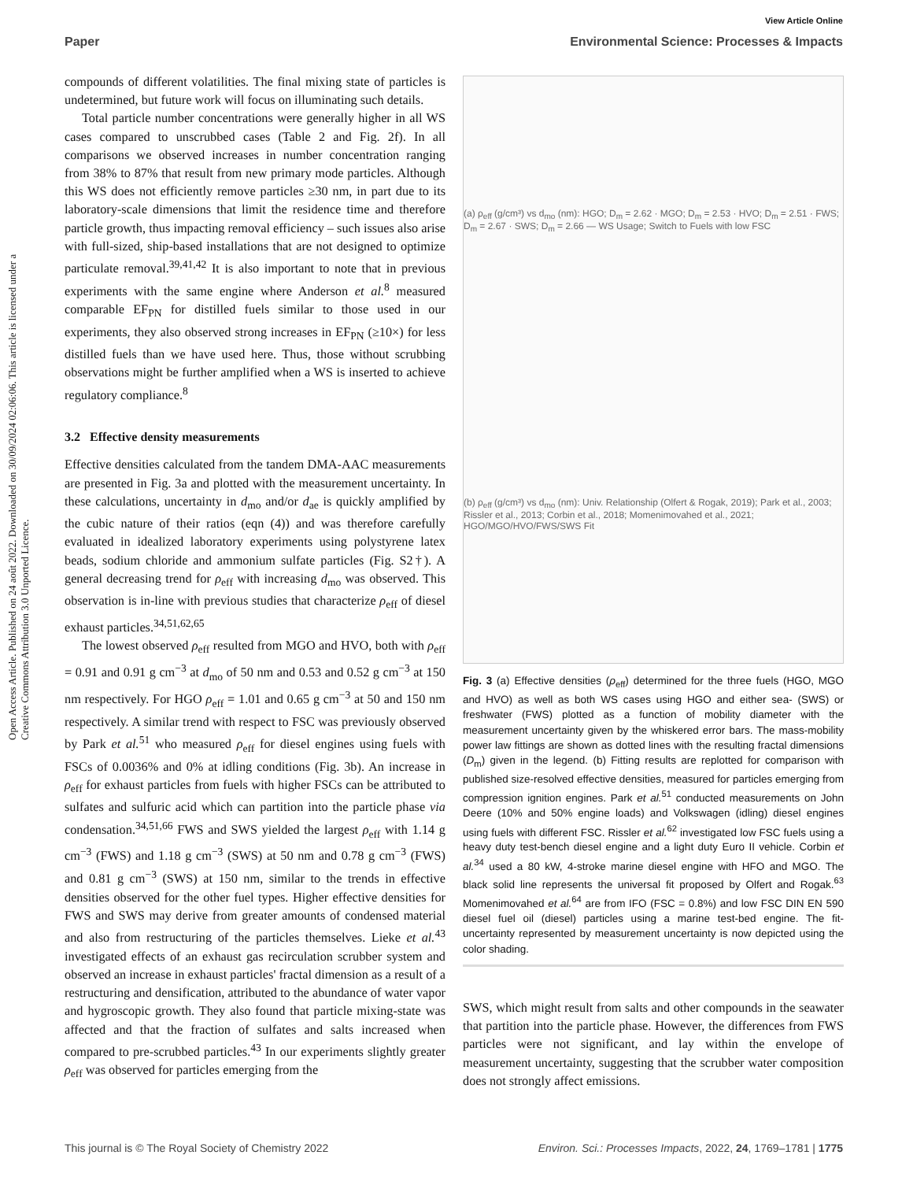Open Access Article. Published on 24 août 2022. Downloaded on 30/09/2024 02:06:06. This article is licensed under a Creative Commons Attribution 3.0 Unported Licence.
View Article Online
Paper Environmental Science: Processes & Impacts
compounds of different volatilities. The final mixing state of particles is undetermined, but future work will focus on illuminating such details.
Total particle number concentrations were generally higher in all WS cases compared to unscrubbed cases (Table 2 and Fig. 2f). In all comparisons we observed increases in number concentration ranging from 38% to 87% that result from new primary mode particles. Although this WS does not efficiently remove particles ≥30 nm, in part due to its laboratory-scale dimensions that limit the residence time and therefore particle growth, thus impacting removal efficiency – such issues also arise with full-sized, ship-based installations that are not designed to optimize particulate removal.<sup>39,41,42</sup> It is also important to note that in previous experiments with the same engine where Anderson et al.<sup>8</sup> measured comparable EF<sub>PN</sub> for distilled fuels similar to those used in our experiments, they also observed strong increases in EF<sub>PN</sub> (≥10×) for less distilled fuels than we have used here. Thus, those without scrubbing observations might be further amplified when a WS is inserted to achieve regulatory compliance.<sup>8</sup>
3.2 Effective density measurements
Effective densities calculated from the tandem DMA-AAC measurements are presented in Fig. 3a and plotted with the measurement uncertainty. In these calculations, uncertainty in d<sub>mo</sub> and/or d<sub>ae</sub> is quickly amplified by the cubic nature of their ratios (eqn (4)) and was therefore carefully evaluated in idealized laboratory experiments using polystyrene latex beads, sodium chloride and ammonium sulfate particles (Fig. S2†). A general decreasing trend for ρ<sub>eff</sub> with increasing d<sub>mo</sub> was observed. This observation is in-line with previous studies that characterize ρ<sub>eff</sub> of diesel exhaust particles.<sup>34,51,62,65</sup>
The lowest observed ρ<sub>eff</sub> resulted from MGO and HVO, both with ρ<sub>eff</sub> = 0.91 and 0.91 g cm<sup>−3</sup> at d<sub>mo</sub> of 50 nm and 0.53 and 0.52 g cm<sup>−3</sup> at 150 nm respectively. For HGO ρ<sub>eff</sub> = 1.01 and 0.65 g cm<sup>−3</sup> at 50 and 150 nm respectively. A similar trend with respect to FSC was previously observed by Park et al.<sup>51</sup> who measured ρ<sub>eff</sub> for diesel engines using fuels with FSCs of 0.0036% and 0% at idling conditions (Fig. 3b). An increase in ρ<sub>eff</sub> for exhaust particles from fuels with higher FSCs can be attributed to sulfates and sulfuric acid which can partition into the particle phase via condensation.<sup>34,51,66</sup> FWS and SWS yielded the largest ρ<sub>eff</sub> with 1.14 g cm<sup>−3</sup> (FWS) and 1.18 g cm<sup>−3</sup> (SWS) at 50 nm and 0.78 g cm<sup>−3</sup> (FWS) and 0.81 g cm<sup>−3</sup> (SWS) at 150 nm, similar to the trends in effective densities observed for the other fuel types. Higher effective densities for FWS and SWS may derive from greater amounts of condensed material and also from restructuring of the particles themselves. Lieke et al.<sup>43</sup> investigated effects of an exhaust gas recirculation scrubber system and observed an increase in exhaust particles' fractal dimension as a result of a restructuring and densification, attributed to the abundance of water vapor and hygroscopic growth. They also found that particle mixing-state was affected and that the fraction of sulfates and salts increased when compared to pre-scrubbed particles.<sup>43</sup> In our experiments slightly greater ρ<sub>eff</sub> was observed for particles emerging from the
(a) ρ<sub>eff</sub> (g/cm³) vs d<sub>mo</sub> (nm): HGO; D<sub>m</sub> = 2.62 · MGO; D<sub>m</sub> = 2.53 · HVO; D<sub>m</sub> = 2.51 · FWS; D<sub>m</sub> = 2.67 · SWS; D<sub>m</sub> = 2.66 — WS Usage; Switch to Fuels with low FSC
(b) ρ<sub>eff</sub> (g/cm³) vs d<sub>mo</sub> (nm): Univ. Relationship (Olfert & Rogak, 2019); Park et al., 2003; Rissler et al., 2013; Corbin et al., 2018; Momenimovahed et al., 2021; HGO/MGO/HVO/FWS/SWS Fit
Fig. 3 (a) Effective densities (ρ<sub>eff</sub>) determined for the three fuels (HGO, MGO and HVO) as well as both WS cases using HGO and either sea- (SWS) or freshwater (FWS) plotted as a function of mobility diameter with the measurement uncertainty given by the whiskered error bars. The mass-mobility power law fittings are shown as dotted lines with the resulting fractal dimensions (D<sub>m</sub>) given in the legend. (b) Fitting results are replotted for comparison with published size-resolved effective densities, measured for particles emerging from compression ignition engines. Park et al.<sup>51</sup> conducted measurements on John Deere (10% and 50% engine loads) and Volkswagen (idling) diesel engines using fuels with different FSC. Rissler et al.<sup>62</sup> investigated low FSC fuels using a heavy duty test-bench diesel engine and a light duty Euro II vehicle. Corbin et al.<sup>34</sup> used a 80 kW, 4-stroke marine diesel engine with HFO and MGO. The black solid line represents the universal fit proposed by Olfert and Rogak.<sup>63</sup> Momenimovahed et al.<sup>64</sup> are from IFO (FSC = 0.8%) and low FSC DIN EN 590 diesel fuel oil (diesel) particles using a marine test-bed engine. The fit-uncertainty represented by measurement uncertainty is now depicted using the color shading.
SWS, which might result from salts and other compounds in the seawater that partition into the particle phase. However, the differences from FWS particles were not significant, and lay within the envelope of measurement uncertainty, suggesting that the scrubber water composition does not strongly affect emissions.
This journal is © The Royal Society of Chemistry 2022 Environ. Sci.: Processes Impacts, 2022, 24, 1769–1781 | 1775